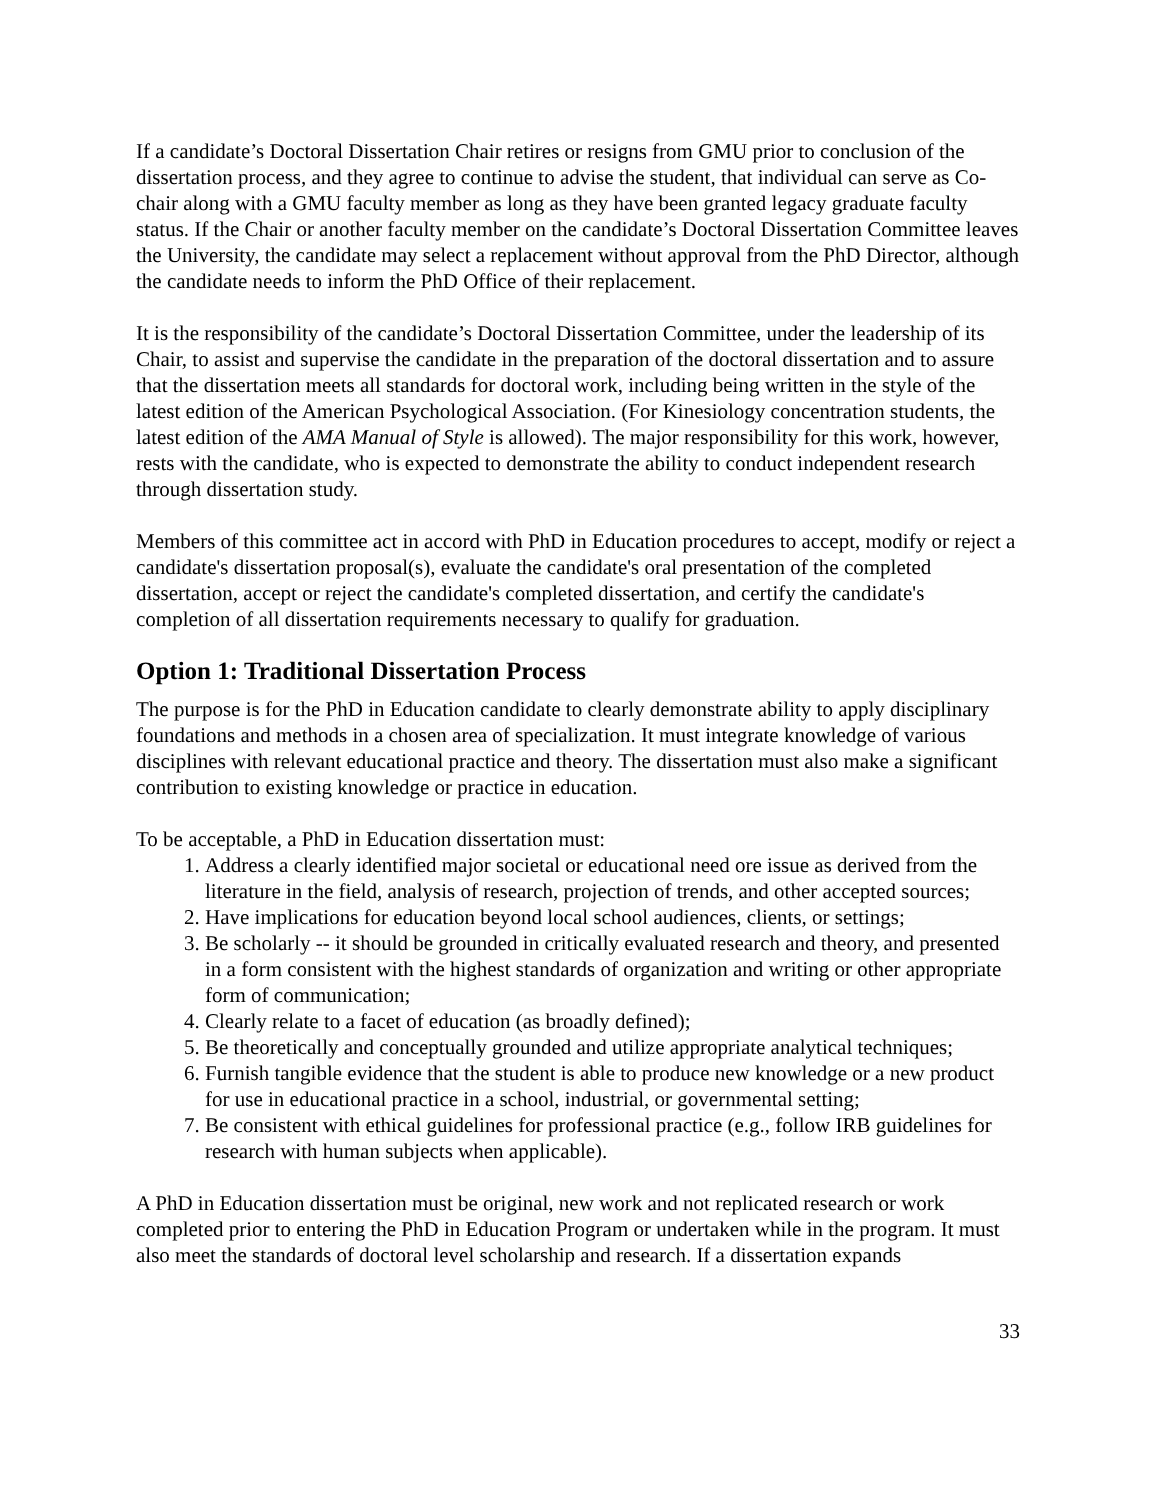If a candidate’s Doctoral Dissertation Chair retires or resigns from GMU prior to conclusion of the dissertation process, and they agree to continue to advise the student, that individual can serve as Co-chair along with a GMU faculty member as long as they have been granted legacy graduate faculty status. If the Chair or another faculty member on the candidate’s Doctoral Dissertation Committee leaves the University, the candidate may select a replacement without approval from the PhD Director, although the candidate needs to inform the PhD Office of their replacement.
It is the responsibility of the candidate’s Doctoral Dissertation Committee, under the leadership of its Chair, to assist and supervise the candidate in the preparation of the doctoral dissertation and to assure that the dissertation meets all standards for doctoral work, including being written in the style of the latest edition of the American Psychological Association. (For Kinesiology concentration students, the latest edition of the AMA Manual of Style is allowed). The major responsibility for this work, however, rests with the candidate, who is expected to demonstrate the ability to conduct independent research through dissertation study.
Members of this committee act in accord with PhD in Education procedures to accept, modify or reject a candidate's dissertation proposal(s), evaluate the candidate's oral presentation of the completed dissertation, accept or reject the candidate's completed dissertation, and certify the candidate's completion of all dissertation requirements necessary to qualify for graduation.
Option 1: Traditional Dissertation Process
The purpose is for the PhD in Education candidate to clearly demonstrate ability to apply disciplinary foundations and methods in a chosen area of specialization. It must integrate knowledge of various disciplines with relevant educational practice and theory. The dissertation must also make a significant contribution to existing knowledge or practice in education.
To be acceptable, a PhD in Education dissertation must:
1. Address a clearly identified major societal or educational need ore issue as derived from the literature in the field, analysis of research, projection of trends, and other accepted sources;
2. Have implications for education beyond local school audiences, clients, or settings;
3. Be scholarly -- it should be grounded in critically evaluated research and theory, and presented in a form consistent with the highest standards of organization and writing or other appropriate form of communication;
4. Clearly relate to a facet of education (as broadly defined);
5. Be theoretically and conceptually grounded and utilize appropriate analytical techniques;
6. Furnish tangible evidence that the student is able to produce new knowledge or a new product for use in educational practice in a school, industrial, or governmental setting;
7. Be consistent with ethical guidelines for professional practice (e.g., follow IRB guidelines for research with human subjects when applicable).
A PhD in Education dissertation must be original, new work and not replicated research or work completed prior to entering the PhD in Education Program or undertaken while in the program. It must also meet the standards of doctoral level scholarship and research. If a dissertation expands
33